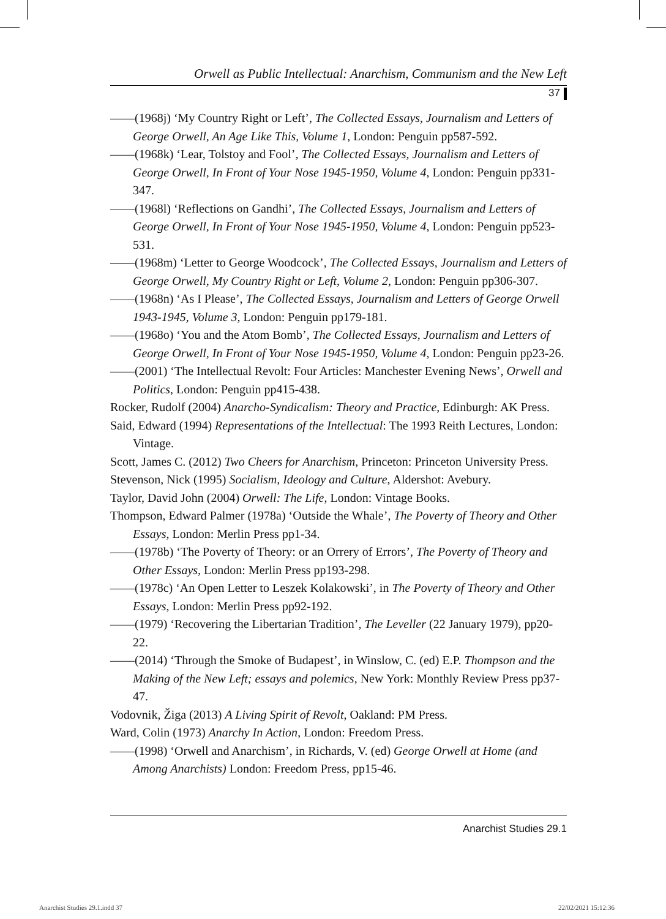Orwell as Public Intellectual: Anarchism, Communism and the New Left
37
——(1968j) ‘My Country Right or Left’, The Collected Essays, Journalism and Letters of George Orwell, An Age Like This, Volume 1, London: Penguin pp587-592.
——(1968k) ‘Lear, Tolstoy and Fool’, The Collected Essays, Journalism and Letters of George Orwell, In Front of Your Nose 1945-1950, Volume 4, London: Penguin pp331-347.
——(1968l) ‘Reflections on Gandhi’, The Collected Essays, Journalism and Letters of George Orwell, In Front of Your Nose 1945-1950, Volume 4, London: Penguin pp523-531.
——(1968m) ‘Letter to George Woodcock’, The Collected Essays, Journalism and Letters of George Orwell, My Country Right or Left, Volume 2, London: Penguin pp306-307.
——(1968n) ‘As I Please’, The Collected Essays, Journalism and Letters of George Orwell 1943-1945, Volume 3, London: Penguin pp179-181.
——(1968o) ‘You and the Atom Bomb’, The Collected Essays, Journalism and Letters of George Orwell, In Front of Your Nose 1945-1950, Volume 4, London: Penguin pp23-26.
——(2001) ‘The Intellectual Revolt: Four Articles: Manchester Evening News’, Orwell and Politics, London: Penguin pp415-438.
Rocker, Rudolf (2004) Anarcho-Syndicalism: Theory and Practice, Edinburgh: AK Press.
Said, Edward (1994) Representations of the Intellectual: The 1993 Reith Lectures, London: Vintage.
Scott, James C. (2012) Two Cheers for Anarchism, Princeton: Princeton University Press.
Stevenson, Nick (1995) Socialism, Ideology and Culture, Aldershot: Avebury.
Taylor, David John (2004) Orwell: The Life, London: Vintage Books.
Thompson, Edward Palmer (1978a) ‘Outside the Whale’, The Poverty of Theory and Other Essays, London: Merlin Press pp1-34.
——(1978b) ‘The Poverty of Theory: or an Orrery of Errors’, The Poverty of Theory and Other Essays, London: Merlin Press pp193-298.
——(1978c) ‘An Open Letter to Leszek Kolakowski’, in The Poverty of Theory and Other Essays, London: Merlin Press pp92-192.
——(1979) ‘Recovering the Libertarian Tradition’, The Leveller (22 January 1979), pp20-22.
——(2014) ‘Through the Smoke of Budapest’, in Winslow, C. (ed) E.P. Thompson and the Making of the New Left; essays and polemics, New York: Monthly Review Press pp37-47.
Vodovnik, Žiga (2013) A Living Spirit of Revolt, Oakland: PM Press.
Ward, Colin (1973) Anarchy In Action, London: Freedom Press.
——(1998) ‘Orwell and Anarchism’, in Richards, V. (ed) George Orwell at Home (and Among Anarchists) London: Freedom Press, pp15-46.
Anarchist Studies 29.1
Anarchist Studies 29.1.indd 37 22/02/2021 15:12:36